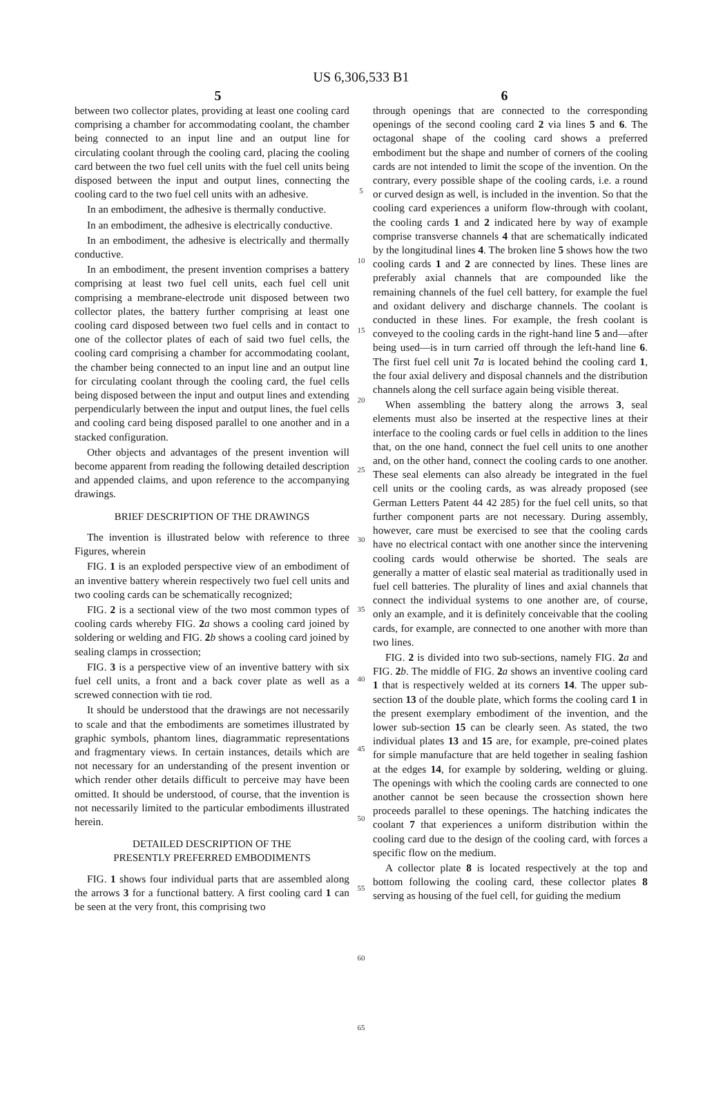US 6,306,533 B1
5 6
between two collector plates, providing at least one cooling card comprising a chamber for accommodating coolant, the chamber being connected to an input line and an output line for circulating coolant through the cooling card, placing the cooling card between the two fuel cell units with the fuel cell units being disposed between the input and output lines, connecting the cooling card to the two fuel cell units with an adhesive.
In an embodiment, the adhesive is thermally conductive.
In an embodiment, the adhesive is electrically conductive.
In an embodiment, the adhesive is electrically and thermally conductive.
In an embodiment, the present invention comprises a battery comprising at least two fuel cell units, each fuel cell unit comprising a membrane-electrode unit disposed between two collector plates, the battery further comprising at least one cooling card disposed between two fuel cells and in contact to one of the collector plates of each of said two fuel cells, the cooling card comprising a chamber for accommodating coolant, the chamber being connected to an input line and an output line for circulating coolant through the cooling card, the fuel cells being disposed between the input and output lines and extending perpendicularly between the input and output lines, the fuel cells and cooling card being disposed parallel to one another and in a stacked configuration.
Other objects and advantages of the present invention will become apparent from reading the following detailed description and appended claims, and upon reference to the accompanying drawings.
BRIEF DESCRIPTION OF THE DRAWINGS
The invention is illustrated below with reference to three Figures, wherein
FIG. 1 is an exploded perspective view of an embodiment of an inventive battery wherein respectively two fuel cell units and two cooling cards can be schematically recognized;
FIG. 2 is a sectional view of the two most common types of cooling cards whereby FIG. 2 a shows a cooling card joined by soldering or welding and FIG. 2 b shows a cooling card joined by sealing clamps in crossection;
FIG. 3 is a perspective view of an inventive battery with six fuel cell units, a front and a back cover plate as well as a screwed connection with tie rod.
It should be understood that the drawings are not necessarily to scale and that the embodiments are sometimes illustrated by graphic symbols, phantom lines, diagrammatic representations and fragmentary views. In certain instances, details which are not necessary for an understanding of the present invention or which render other details difficult to perceive may have been omitted. It should be understood, of course, that the invention is not necessarily limited to the particular embodiments illustrated herein.
DETAILED DESCRIPTION OF THE
PRESENTLY PREFERRED EMBODIMENTS
FIG. 1 shows four individual parts that are assembled along the arrows 3 for a functional battery. A first cooling card 1 can be seen at the very front, this comprising two
5
10
15
20
25
30
35
40
45
50
55
60
65
through openings that are connected to the corresponding openings of the second cooling card 2 via lines 5 and 6. The octagonal shape of the cooling card shows a preferred embodiment but the shape and number of corners of the cooling cards are not intended to limit the scope of the invention. On the contrary, every possible shape of the cooling cards, i.e. a round or curved design as well, is included in the invention. So that the cooling card experiences a uniform flow-through with coolant, the cooling cards 1 and 2 indicated here by way of example comprise transverse channels 4 that are schematically indicated by the longitudinal lines 4. The broken line 5 shows how the two cooling cards 1 and 2 are connected by lines. These lines are preferably axial channels that are compounded like the remaining channels of the fuel cell battery, for example the fuel and oxidant delivery and discharge channels. The coolant is conducted in these lines. For example, the fresh coolant is conveyed to the cooling cards in the right-hand line 5 and—after being used—is in turn carried off through the left-hand line 6. The first fuel cell unit 7 a is located behind the cooling card 1, the four axial delivery and disposal channels and the distribution channels along the cell surface again being visible thereat.
When assembling the battery along the arrows 3, seal elements must also be inserted at the respective lines at their interface to the cooling cards or fuel cells in addition to the lines that, on the one hand, connect the fuel cell units to one another and, on the other hand, connect the cooling cards to one another. These seal elements can also already be integrated in the fuel cell units or the cooling cards, as was already proposed (see German Letters Patent 44 42 285) for the fuel cell units, so that further component parts are not necessary. During assembly, however, care must be exercised to see that the cooling cards have no electrical contact with one another since the intervening cooling cards would otherwise be shorted. The seals are generally a matter of elastic seal material as traditionally used in fuel cell batteries. The plurality of lines and axial channels that connect the individual systems to one another are, of course, only an example, and it is definitely conceivable that the cooling cards, for example, are connected to one another with more than two lines.
FIG. 2 is divided into two sub-sections, namely FIG. 2 a and FIG. 2 b. The middle of FIG. 2 a shows an inventive cooling card 1 that is respectively welded at its corners 14. The upper sub-section 13 of the double plate, which forms the cooling card 1 in the present exemplary embodiment of the invention, and the lower sub-section 15 can be clearly seen. As stated, the two individual plates 13 and 15 are, for example, pre-coined plates for simple manufacture that are held together in sealing fashion at the edges 14, for example by soldering, welding or gluing. The openings with which the cooling cards are connected to one another cannot be seen because the crossection shown here proceeds parallel to these openings. The hatching indicates the coolant 7 that experiences a uniform distribution within the cooling card due to the design of the cooling card, with forces a specific flow on the medium.
A collector plate 8 is located respectively at the top and bottom following the cooling card, these collector plates 8 serving as housing of the fuel cell, for guiding the medium